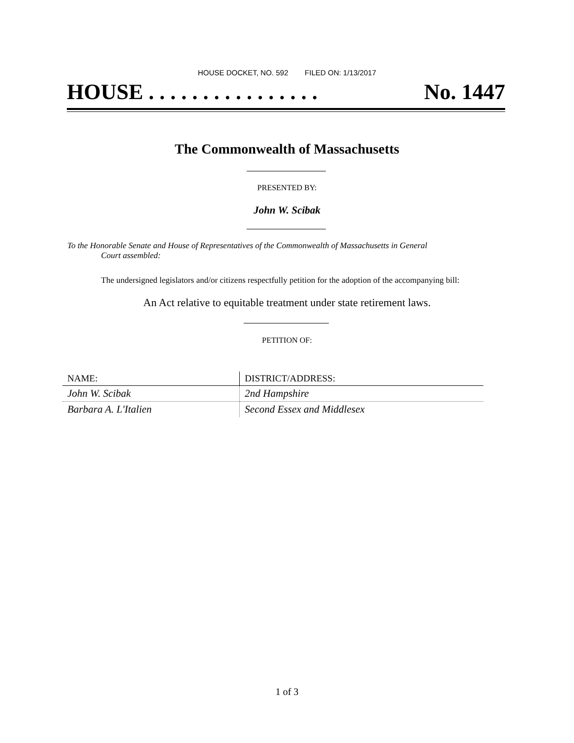HOUSE DOCKET, NO. 592 FILED ON: 1/13/2017
HOUSE . . . . . . . . . . . . . . . . No. 1447
The Commonwealth of Massachusetts
PRESENTED BY:
John W. Scibak
To the Honorable Senate and House of Representatives of the Commonwealth of Massachusetts in General
Court assembled:
The undersigned legislators and/or citizens respectfully petition for the adoption of the accompanying bill:
An Act relative to equitable treatment under state retirement laws.
PETITION OF:
| NAME: | DISTRICT/ADDRESS: |
| --- | --- |
| John W. Scibak | 2nd Hampshire |
| Barbara A. L'Italien | Second Essex and Middlesex |
1 of 3